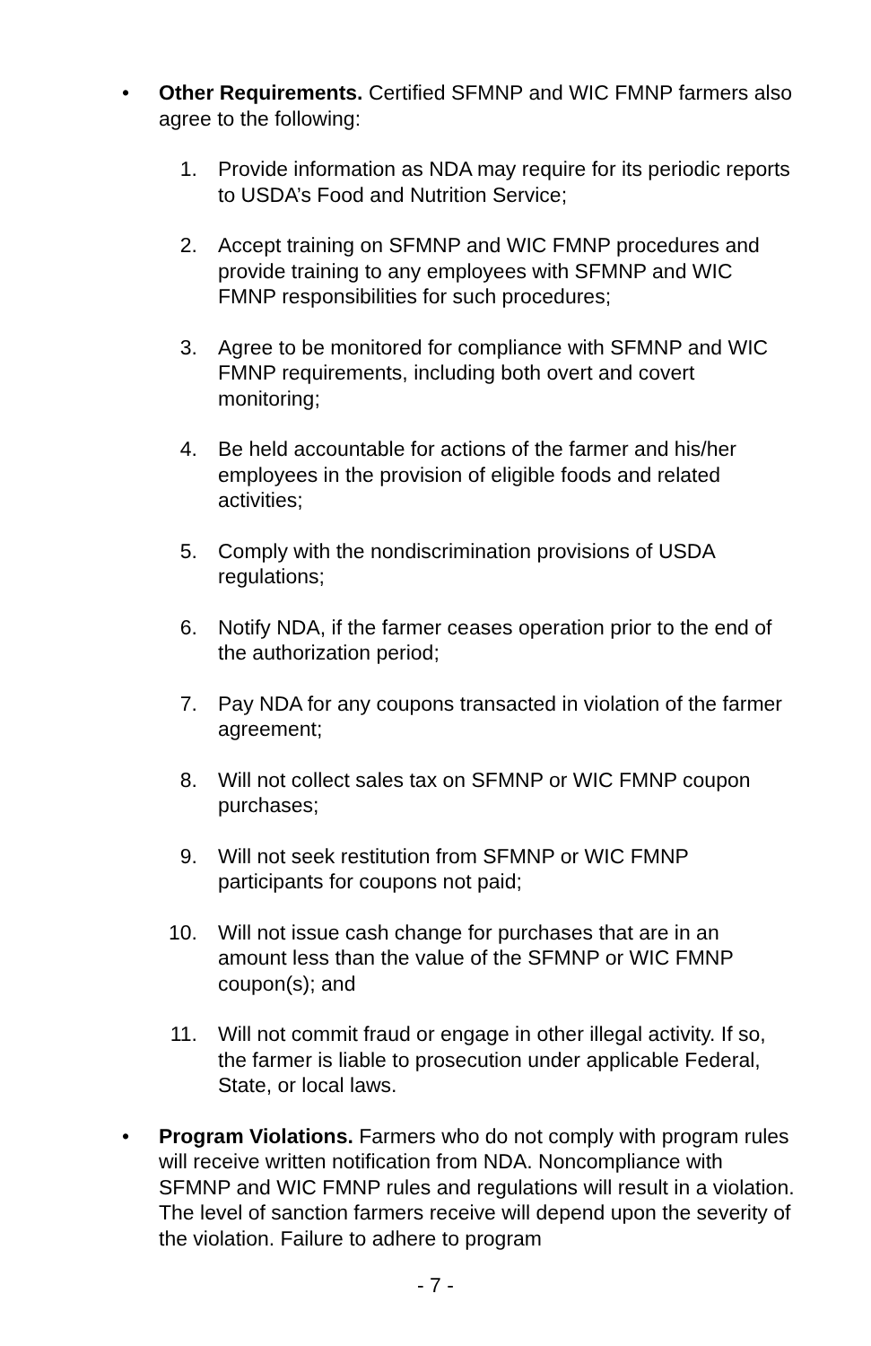• Other Requirements. Certified SFMNP and WIC FMNP farmers also agree to the following:
1. Provide information as NDA may require for its periodic reports to USDA’s Food and Nutrition Service;
2. Accept training on SFMNP and WIC FMNP procedures and provide training to any employees with SFMNP and WIC FMNP responsibilities for such procedures;
3. Agree to be monitored for compliance with SFMNP and WIC FMNP requirements, including both overt and covert monitoring;
4. Be held accountable for actions of the farmer and his/her employees in the provision of eligible foods and related activities;
5. Comply with the nondiscrimination provisions of USDA regulations;
6. Notify NDA, if the farmer ceases operation prior to the end of the authorization period;
7. Pay NDA for any coupons transacted in violation of the farmer agreement;
8. Will not collect sales tax on SFMNP or WIC FMNP coupon purchases;
9. Will not seek restitution from SFMNP or WIC FMNP participants for coupons not paid;
10. Will not issue cash change for purchases that are in an amount less than the value of the SFMNP or WIC FMNP coupon(s); and
11. Will not commit fraud or engage in other illegal activity. If so, the farmer is liable to prosecution under applicable Federal, State, or local laws.
• Program Violations. Farmers who do not comply with program rules will receive written notification from NDA. Noncompliance with SFMNP and WIC FMNP rules and regulations will result in a violation. The level of sanction farmers receive will depend upon the severity of the violation. Failure to adhere to program
- 7 -